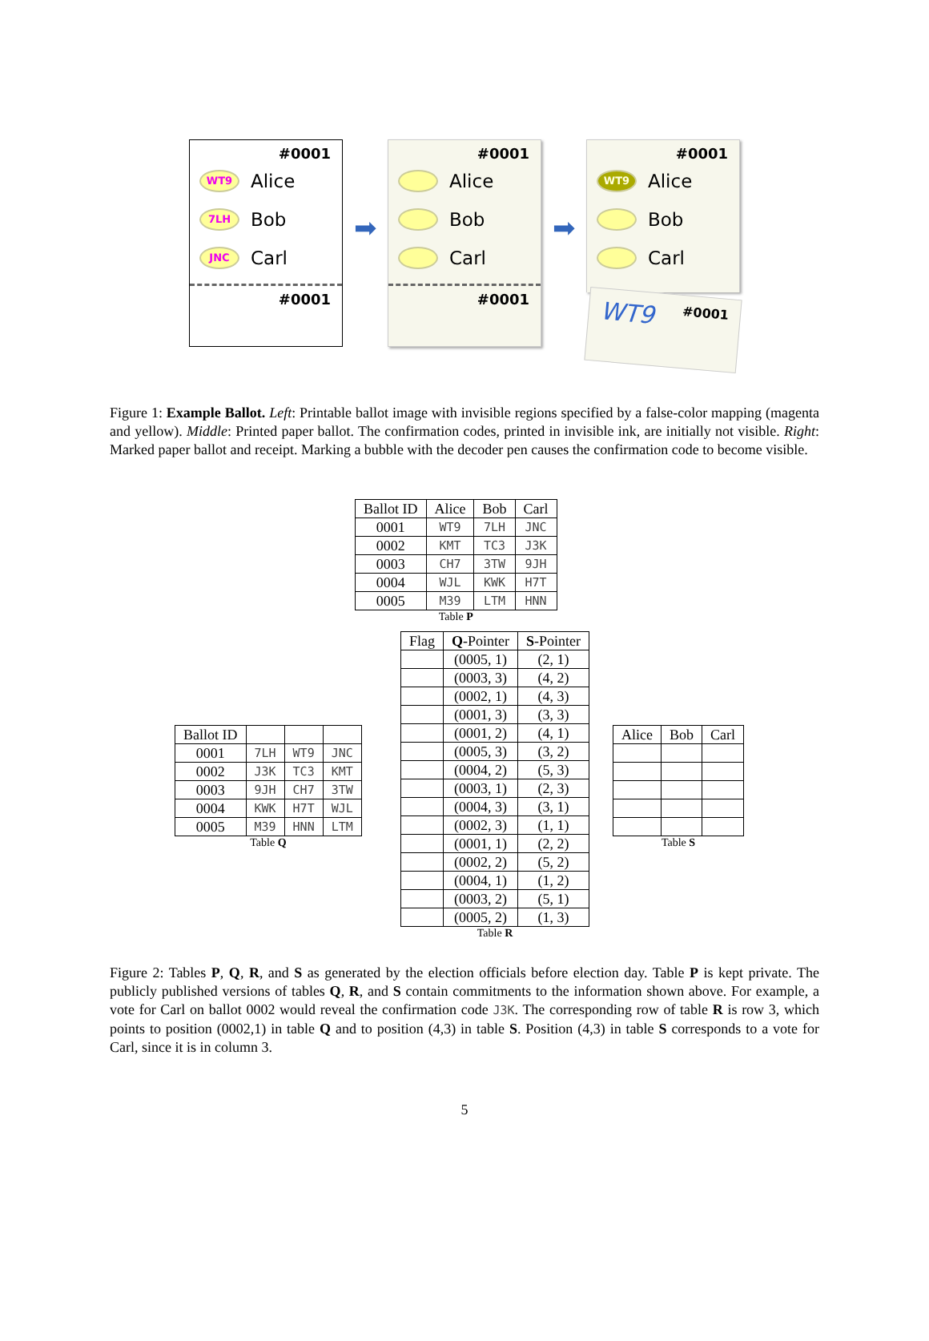#0001
WT9 Alice
7LH Bob
JNC Carl
#0001
➡
#0001
Alice
Bob
Carl
#0001
➡
#0001
WT9 Alice
Bob
Carl
WT9 #0001
Figure 1: Example Ballot. Left: Printable ballot image with invisible regions specified by a false-color mapping (magenta and yellow). Middle: Printed paper ballot. The confirmation codes, printed in invisible ink, are initially not visible. Right: Marked paper ballot and receipt. Marking a bubble with the decoder pen causes the confirmation code to become visible.
| Ballot ID | Alice | Bob | Carl |
| --- | --- | --- | --- |
| 0001 | WT9 | 7LH | JNC |
| 0002 | KMT | TC3 | J3K |
| 0003 | CH7 | 3TW | 9JH |
| 0004 | WJL | KWK | H7T |
| 0005 | M39 | LTM | HNN |
Table P
| Ballot ID | | | |
| --- | --- | --- | --- |
| 0001 | 7LH | WT9 | JNC |
| 0002 | J3K | TC3 | KMT |
| 0003 | 9JH | CH7 | 3TW |
| 0004 | KWK | H7T | WJL |
| 0005 | M39 | HNN | LTM |
Table Q
| Flag | Q -Pointer | S -Pointer |
| --- | --- | --- |
| | (0005, 1) | (2, 1) |
| | (0003, 3) | (4, 2) |
| | (0002, 1) | (4, 3) |
| | (0001, 3) | (3, 3) |
| | (0001, 2) | (4, 1) |
| | (0005, 3) | (3, 2) |
| | (0004, 2) | (5, 3) |
| | (0003, 1) | (2, 3) |
| | (0004, 3) | (3, 1) |
| | (0002, 3) | (1, 1) |
| | (0001, 1) | (2, 2) |
| | (0002, 2) | (5, 2) |
| | (0004, 1) | (1, 2) |
| | (0003, 2) | (5, 1) |
| | (0005, 2) | (1, 3) |
Table R
| Alice | Bob | Carl |
| --- | --- | --- |
Table S
Figure 2: Tables P, Q, R, and S as generated by the election officials before election day. Table P is kept private. The publicly published versions of tables Q, R, and S contain commitments to the information shown above. For example, a vote for Carl on ballot 0002 would reveal the confirmation code J3K. The corresponding row of table R is row 3, which points to position (0002,1) in table Q and to position (4,3) in table S. Position (4,3) in table S corresponds to a vote for Carl, since it is in column 3.
5